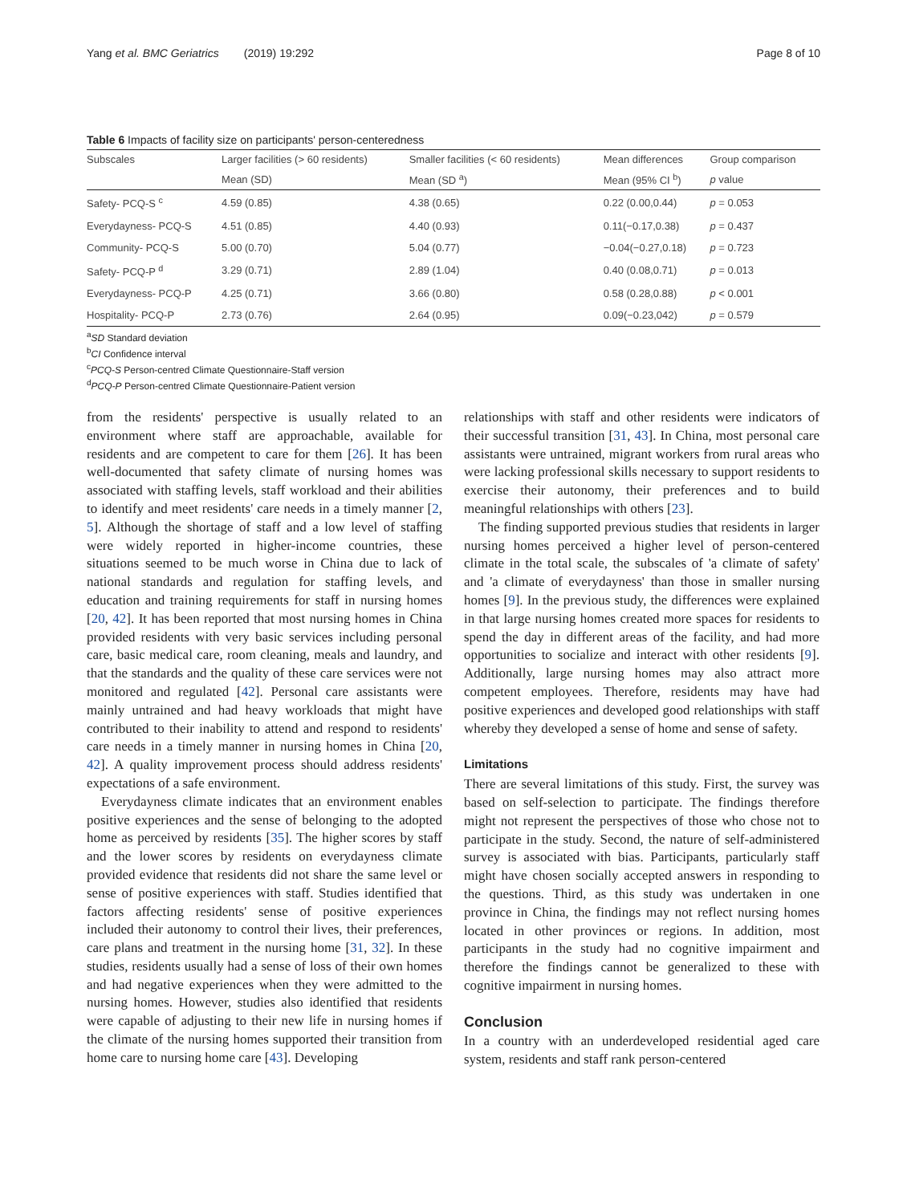Yang et al. BMC Geriatrics (2019) 19:292 Page 8 of 10
Table 6 Impacts of facility size on participants' person-centeredness
| Subscales | Larger facilities (> 60 residents) | Smaller facilities (< 60 residents) | Mean differences | Group comparison |
| --- | --- | --- | --- | --- |
| | Mean (SD) | Mean (SD <sup>a</sup>) | Mean (95% CI <sup>b</sup>) | p value |
| Safety- PCQ-S <sup>c</sup> | 4.59 (0.85) | 4.38 (0.65) | 0.22 (0.00,0.44) | p = 0.053 |
| Everydayness- PCQ-S | 4.51 (0.85) | 4.40 (0.93) | 0.11(−0.17,0.38) | p = 0.437 |
| Community- PCQ-S | 5.00 (0.70) | 5.04 (0.77) | −0.04(−0.27,0.18) | p = 0.723 |
| Safety- PCQ-P <sup>d</sup> | 3.29 (0.71) | 2.89 (1.04) | 0.40 (0.08,0.71) | p = 0.013 |
| Everydayness- PCQ-P | 4.25 (0.71) | 3.66 (0.80) | 0.58 (0.28,0.88) | p < 0.001 |
| Hospitality- PCQ-P | 2.73 (0.76) | 2.64 (0.95) | 0.09(−0.23,042) | p = 0.579 |
<sup>a</sup> SD Standard deviation
<sup>b</sup> CI Confidence interval
<sup>c</sup> PCQ-S Person-centred Climate Questionnaire-Staff version
<sup>d</sup> PCQ-P Person-centred Climate Questionnaire-Patient version
from the residents' perspective is usually related to an environment where staff are approachable, available for residents and are competent to care for them [26]. It has been well-documented that safety climate of nursing homes was associated with staffing levels, staff workload and their abilities to identify and meet residents' care needs in a timely manner [2, 5]. Although the shortage of staff and a low level of staffing were widely reported in higher-income countries, these situations seemed to be much worse in China due to lack of national standards and regulation for staffing levels, and education and training requirements for staff in nursing homes [20, 42]. It has been reported that most nursing homes in China provided residents with very basic services including personal care, basic medical care, room cleaning, meals and laundry, and that the standards and the quality of these care services were not monitored and regulated [42]. Personal care assistants were mainly untrained and had heavy workloads that might have contributed to their inability to attend and respond to residents' care needs in a timely manner in nursing homes in China [20, 42]. A quality improvement process should address residents' expectations of a safe environment.
Everydayness climate indicates that an environment enables positive experiences and the sense of belonging to the adopted home as perceived by residents [35]. The higher scores by staff and the lower scores by residents on everydayness climate provided evidence that residents did not share the same level or sense of positive experiences with staff. Studies identified that factors affecting residents' sense of positive experiences included their autonomy to control their lives, their preferences, care plans and treatment in the nursing home [31, 32]. In these studies, residents usually had a sense of loss of their own homes and had negative experiences when they were admitted to the nursing homes. However, studies also identified that residents were capable of adjusting to their new life in nursing homes if the climate of the nursing homes supported their transition from home care to nursing home care [43]. Developing
relationships with staff and other residents were indicators of their successful transition [31, 43]. In China, most personal care assistants were untrained, migrant workers from rural areas who were lacking professional skills necessary to support residents to exercise their autonomy, their preferences and to build meaningful relationships with others [23].
The finding supported previous studies that residents in larger nursing homes perceived a higher level of person-centered climate in the total scale, the subscales of 'a climate of safety' and 'a climate of everydayness' than those in smaller nursing homes [9]. In the previous study, the differences were explained in that large nursing homes created more spaces for residents to spend the day in different areas of the facility, and had more opportunities to socialize and interact with other residents [9]. Additionally, large nursing homes may also attract more competent employees. Therefore, residents may have had positive experiences and developed good relationships with staff whereby they developed a sense of home and sense of safety.
Limitations
There are several limitations of this study. First, the survey was based on self-selection to participate. The findings therefore might not represent the perspectives of those who chose not to participate in the study. Second, the nature of self-administered survey is associated with bias. Participants, particularly staff might have chosen socially accepted answers in responding to the questions. Third, as this study was undertaken in one province in China, the findings may not reflect nursing homes located in other provinces or regions. In addition, most participants in the study had no cognitive impairment and therefore the findings cannot be generalized to these with cognitive impairment in nursing homes.
Conclusion
In a country with an underdeveloped residential aged care system, residents and staff rank person-centered